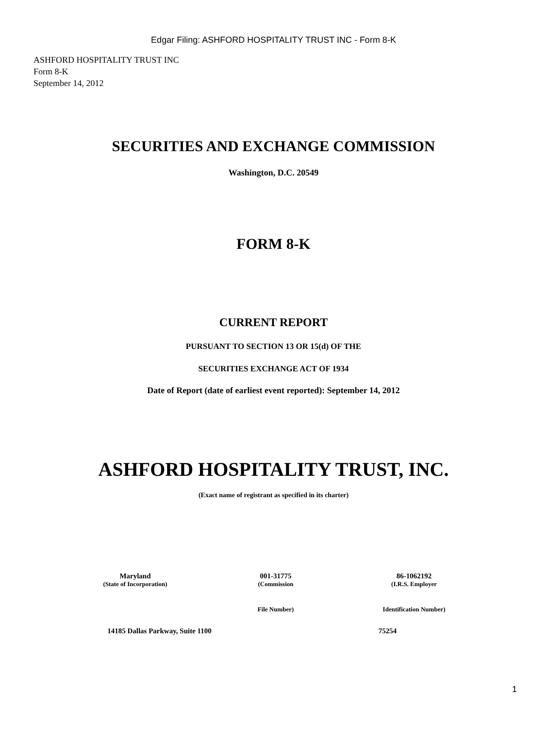Edgar Filing: ASHFORD HOSPITALITY TRUST INC - Form 8-K
ASHFORD HOSPITALITY TRUST INC
Form 8-K
September 14, 2012
SECURITIES AND EXCHANGE COMMISSION
Washington, D.C. 20549
FORM 8-K
CURRENT REPORT
PURSUANT TO SECTION 13 OR 15(d) OF THE
SECURITIES EXCHANGE ACT OF 1934
Date of Report (date of earliest event reported): September 14, 2012
ASHFORD HOSPITALITY TRUST, INC.
(Exact name of registrant as specified in its charter)
| Maryland | 001-31775 | 86-1062192 |
| (State of Incorporation) | (Commission | (I.R.S. Employer |
| | File Number) | Identification Number) |
| 14185 Dallas Parkway, Suite 1100 | 75254 |
1